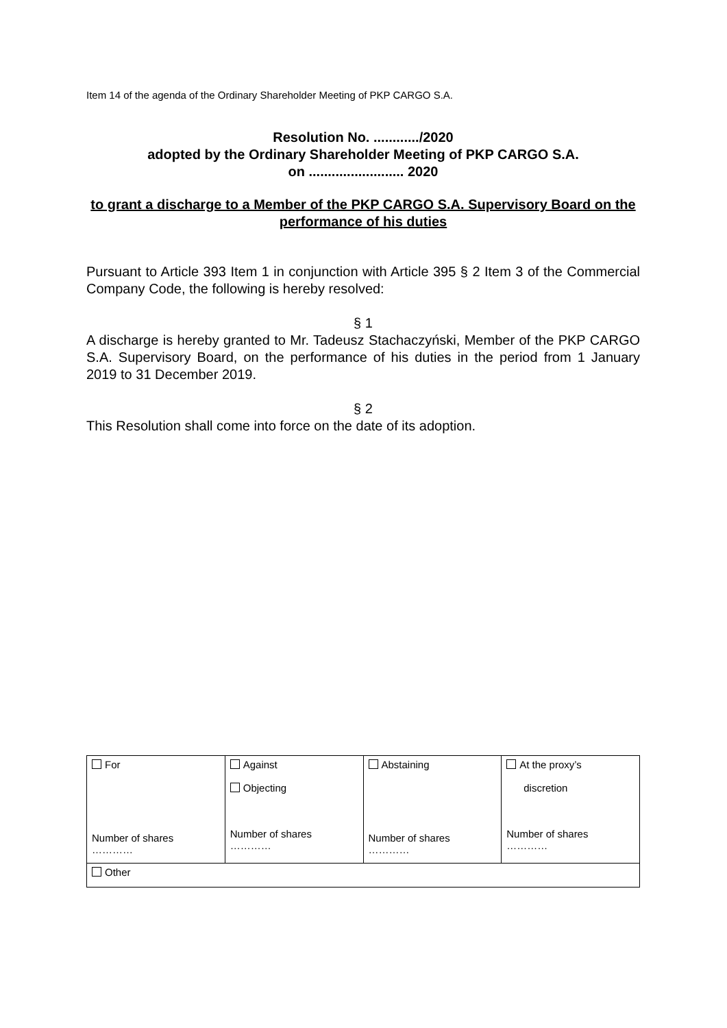Item 14 of the agenda of the Ordinary Shareholder Meeting of PKP CARGO S.A.
Resolution No. ............/2020
adopted by the Ordinary Shareholder Meeting of PKP CARGO S.A.
on ......................... 2020
to grant a discharge to a Member of the PKP CARGO S.A. Supervisory Board on the performance of his duties
Pursuant to Article 393 Item 1 in conjunction with Article 395 § 2 Item 3 of the Commercial Company Code, the following is hereby resolved:
§ 1
A discharge is hereby granted to Mr. Tadeusz Stachaczyński, Member of the PKP CARGO S.A. Supervisory Board, on the performance of his duties in the period from 1 January 2019 to 31 December 2019.
§ 2
This Resolution shall come into force on the date of its adoption.
| For Number of shares ………… | Against Objecting Number of shares ………… | Abstaining Number of shares ………… | At the proxy’s discretion Number of shares ………… |
| Other | | | |